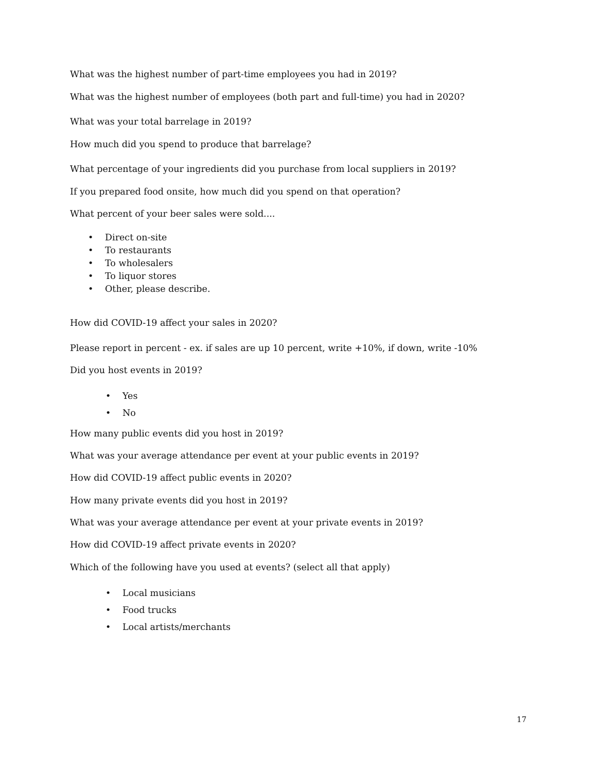What was the highest number of part-time employees you had in 2019?
What was the highest number of employees (both part and full-time) you had in 2020?
What was your total barrelage in 2019?
How much did you spend to produce that barrelage?
What percentage of your ingredients did you purchase from local suppliers in 2019?
If you prepared food onsite, how much did you spend on that operation?
What percent of your beer sales were sold....
• Direct on-site
• To restaurants
• To wholesalers
• To liquor stores
• Other, please describe.
How did COVID-19 affect your sales in 2020?
Please report in percent - ex. if sales are up 10 percent, write +10%, if down, write -10%
Did you host events in 2019?
• Yes
• No
How many public events did you host in 2019?
What was your average attendance per event at your public events in 2019?
How did COVID-19 affect public events in 2020?
How many private events did you host in 2019?
What was your average attendance per event at your private events in 2019?
How did COVID-19 affect private events in 2020?
Which of the following have you used at events? (select all that apply)
• Local musicians
• Food trucks
• Local artists/merchants
17